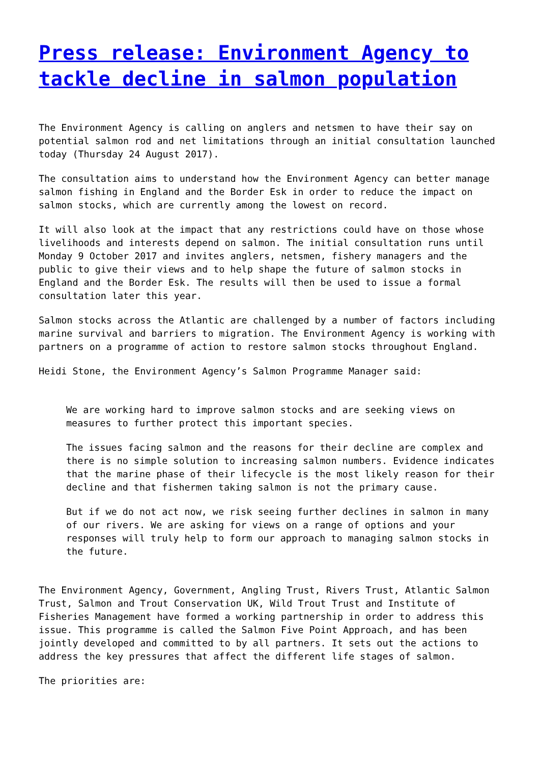Press release: Environment Agency to tackle decline in salmon population
The Environment Agency is calling on anglers and netsmen to have their say on potential salmon rod and net limitations through an initial consultation launched today (Thursday 24 August 2017).
The consultation aims to understand how the Environment Agency can better manage salmon fishing in England and the Border Esk in order to reduce the impact on salmon stocks, which are currently among the lowest on record.
It will also look at the impact that any restrictions could have on those whose livelihoods and interests depend on salmon. The initial consultation runs until Monday 9 October 2017 and invites anglers, netsmen, fishery managers and the public to give their views and to help shape the future of salmon stocks in England and the Border Esk. The results will then be used to issue a formal consultation later this year.
Salmon stocks across the Atlantic are challenged by a number of factors including marine survival and barriers to migration. The Environment Agency is working with partners on a programme of action to restore salmon stocks throughout England.
Heidi Stone, the Environment Agency’s Salmon Programme Manager said:
We are working hard to improve salmon stocks and are seeking views on measures to further protect this important species.
The issues facing salmon and the reasons for their decline are complex and there is no simple solution to increasing salmon numbers. Evidence indicates that the marine phase of their lifecycle is the most likely reason for their decline and that fishermen taking salmon is not the primary cause.
But if we do not act now, we risk seeing further declines in salmon in many of our rivers. We are asking for views on a range of options and your responses will truly help to form our approach to managing salmon stocks in the future.
The Environment Agency, Government, Angling Trust, Rivers Trust, Atlantic Salmon Trust, Salmon and Trout Conservation UK, Wild Trout Trust and Institute of Fisheries Management have formed a working partnership in order to address this issue. This programme is called the Salmon Five Point Approach, and has been jointly developed and committed to by all partners. It sets out the actions to address the key pressures that affect the different life stages of salmon.
The priorities are: